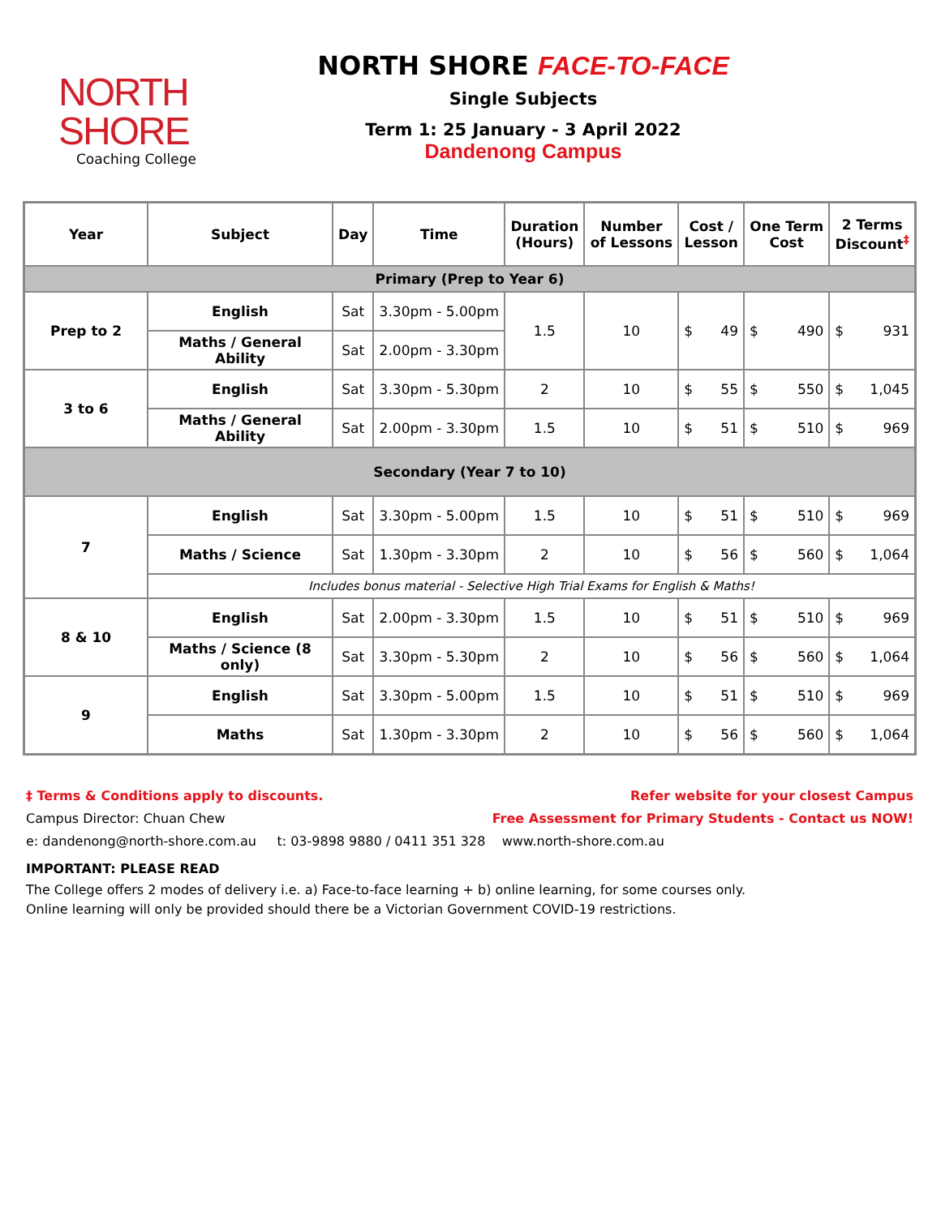NORTH SHORE
Coaching College
NORTH SHORE FACE-TO-FACE
Single Subjects
Term 1: 25 January - 3 April 2022
Dandenong Campus
| Year | Subject | Day | Time | Duration (Hours) | Number of Lessons | Cost / Lesson | One Term Cost | 2 Terms Discount<sup>‡</sup> |
| --- | --- | --- | --- | --- | --- | --- | --- | --- |
| Primary (Prep to Year 6) | | | | | | | | |
| Prep to 2 | English | Sat | 3.30pm - 5.00pm | 1.5 | 10 | $ 49 | $ 490 | $ 931 |
| | Maths / General Ability | Sat | 2.00pm - 3.30pm | | | | | |
| 3 to 6 | English | Sat | 3.30pm - 5.30pm | 2 | 10 | $ 55 | $ 550 | $ 1,045 |
| | Maths / General Ability | Sat | 2.00pm - 3.30pm | 1.5 | 10 | $ 51 | $ 510 | $ 969 |
| Secondary (Year 7 to 10) | | | | | | | | |
| 7 | English | Sat | 3.30pm - 5.00pm | 1.5 | 10 | $ 51 | $ 510 | $ 969 |
| | Maths / Science | Sat | 1.30pm - 3.30pm | 2 | 10 | $ 56 | $ 560 | $ 1,064 |
| | Includes bonus material - Selective High Trial Exams for English & Maths! | | | | | | | |
| 8 & 10 | English | Sat | 2.00pm - 3.30pm | 1.5 | 10 | $ 51 | $ 510 | $ 969 |
| | Maths / Science (8 only) | Sat | 3.30pm - 5.30pm | 2 | 10 | $ 56 | $ 560 | $ 1,064 |
| 9 | English | Sat | 3.30pm - 5.00pm | 1.5 | 10 | $ 51 | $ 510 | $ 969 |
| | Maths | Sat | 1.30pm - 3.30pm | 2 | 10 | $ 56 | $ 560 | $ 1,064 |
‡ Terms & Conditions apply to discounts. Refer website for your closest Campus
Campus Director: Chuan Chew Free Assessment for Primary Students - Contact us NOW!
e: dandenong@north-shore.com.au t: 03-9898 9880 / 0411 351 328 www.north-shore.com.au
IMPORTANT: PLEASE READ
The College offers 2 modes of delivery i.e. a) Face-to-face learning + b) online learning, for some courses only.
Online learning will only be provided should there be a Victorian Government COVID-19 restrictions.